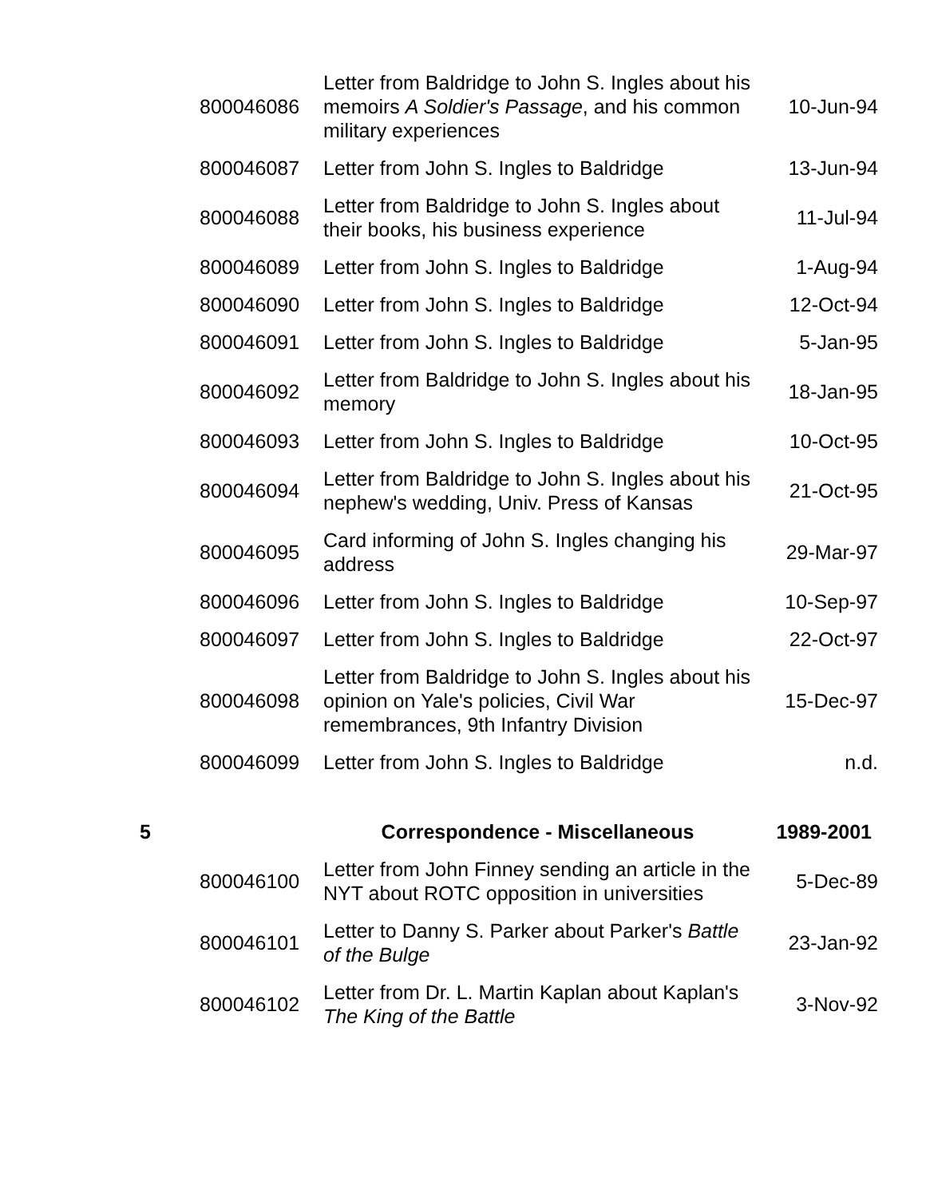| | 800046086 | Letter from Baldridge to John S. Ingles about his memoirs A Soldier's Passage , and his common military experiences | 10-Jun-94 |
| | 800046087 | Letter from John S. Ingles to Baldridge | 13-Jun-94 |
| | 800046088 | Letter from Baldridge to John S. Ingles about their books, his business experience | 11-Jul-94 |
| | 800046089 | Letter from John S. Ingles to Baldridge | 1-Aug-94 |
| | 800046090 | Letter from John S. Ingles to Baldridge | 12-Oct-94 |
| | 800046091 | Letter from John S. Ingles to Baldridge | 5-Jan-95 |
| | 800046092 | Letter from Baldridge to John S. Ingles about his memory | 18-Jan-95 |
| | 800046093 | Letter from John S. Ingles to Baldridge | 10-Oct-95 |
| | 800046094 | Letter from Baldridge to John S. Ingles about his nephew's wedding, Univ. Press of Kansas | 21-Oct-95 |
| | 800046095 | Card informing of John S. Ingles changing his address | 29-Mar-97 |
| | 800046096 | Letter from John S. Ingles to Baldridge | 10-Sep-97 |
| | 800046097 | Letter from John S. Ingles to Baldridge | 22-Oct-97 |
| | 800046098 | Letter from Baldridge to John S. Ingles about his opinion on Yale's policies, Civil War remembrances, 9th Infantry Division | 15-Dec-97 |
| | 800046099 | Letter from John S. Ingles to Baldridge | n.d. |
| 5 | | Correspondence - Miscellaneous | 1989-2001 |
| | 800046100 | Letter from John Finney sending an article in the NYT about ROTC opposition in universities | 5-Dec-89 |
| | 800046101 | Letter to Danny S. Parker about Parker's Battle of the Bulge | 23-Jan-92 |
| | 800046102 | Letter from Dr. L. Martin Kaplan about Kaplan's The King of the Battle | 3-Nov-92 |